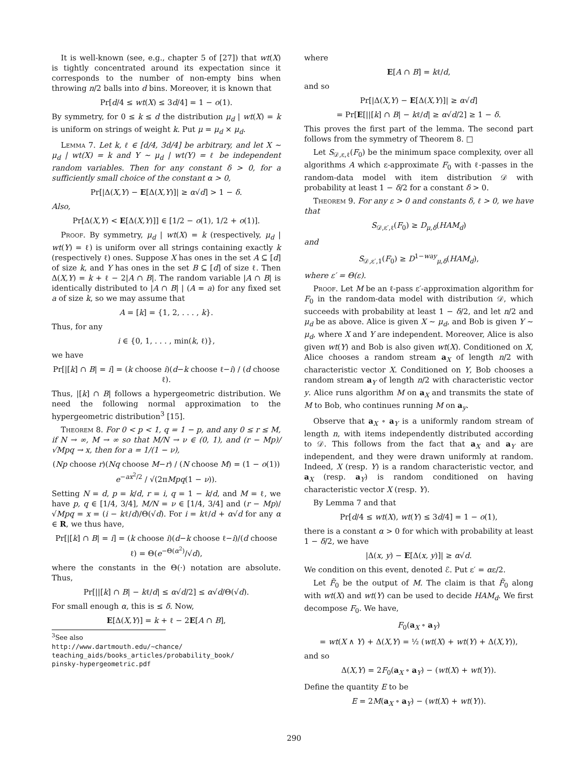It is well-known (see, e.g., chapter 5 of [27]) that wt(X) is tightly concentrated around its expectation since it corresponds to the number of non-empty bins when throwing n/2 balls into d bins. Moreover, it is known that
Pr[d/4 ≤ wt(X) ≤ 3d/4] = 1 − o(1).
By symmetry, for 0 ≤ k ≤ d the distribution μ<sub>d</sub> | wt(X) = k is uniform on strings of weight k. Put μ = μ<sub>d</sub> × μ<sub>d</sub>.
Lemma 7. Let k, ℓ ∈ [d/4, 3d/4] be arbitrary, and let X ∼ μ<sub>d</sub> | wt(X) = k and Y ∼ μ<sub>d</sub> | wt(Y) = ℓ be independent random variables. Then for any constant δ > 0, for a sufficiently small choice of the constant α > 0,
Pr[|Δ(X,Y) − E[Δ(X,Y)]| ≥ α√d] > 1 − δ.
Also,
Pr[Δ(X,Y) < E[Δ(X,Y)]] ∈ [1/2 − o(1), 1/2 + o(1)].
Proof. By symmetry, μ<sub>d</sub> | wt(X) = k (respectively, μ<sub>d</sub> | wt(Y) = ℓ) is uniform over all strings containing exactly k (respectively ℓ) ones. Suppose X has ones in the set A ⊆ [d] of size k, and Y has ones in the set B ⊆ [d] of size ℓ. Then Δ(X,Y) = k + ℓ − 2|A ∩ B|. The random variable |A ∩ B| is identically distributed to |A ∩ B| | (A = a) for any fixed set a of size k, so we may assume that
A = [k] = {1, 2, . . . , k}.
Thus, for any
i ∈ {0, 1, . . . , min(k, ℓ)},
we have
Pr[|[k] ∩ B| = i] = (k choose i)(d−k choose ℓ−i) / (d choose ℓ).
Thus, |[k] ∩ B| follows a hypergeometric distribution. We need the following normal approximation to the hypergeometric distribution<sup>3</sup> [15].
Theorem 8. For 0 < p < 1, q = 1 − p, and any 0 ≤ r ≤ M, if N → ∞, M → ∞ so that M/N → ν ∈ (0, 1), and (r − Mp)/√Mpq → x, then for a = 1/(1 − ν),
(Np choose r)(Nq choose M−r) / (N choose M) = (1 − o(1)) e<sup>−ax<sup>2</sup>/2</sup> / √(2πMpq(1 − ν)).
Setting N = d, p = k/d, r = i, q = 1 − k/d, and M = ℓ, we have p, q ∈ [1/4, 3/4], M/N = ν ∈ [1/4, 3/4] and (r − Mp)/√Mpq = x = (i − kℓ/d)/Θ(√d). For i = kℓ/d + α√d for any α ∈ R, we thus have,
Pr[|[k] ∩ B| = i] = (k choose i)(d−k choose ℓ−i)/(d choose ℓ) = Θ(e<sup>−Θ(α<sup>2</sup>)</sup>/√d),
where the constants in the Θ(·) notation are absolute. Thus,
Pr[||[k] ∩ B| − kℓ/d| ≤ α√d/2] ≤ α√d/Θ(√d).
For small enough α, this is ≤ δ. Now,
E[Δ(X,Y)] = k + ℓ − 2E[A ∩ B],
<sup>3</sup> See also http://www.dartmouth.edu/~chance/ teaching_aids/books_articles/probability_book/ pinsky-hypergeometric.pdf
where
E[A ∩ B] = kℓ/d,
and so
Pr[|Δ(X,Y) − E[Δ(X,Y)]| ≥ α√d]
= Pr[E[||[k] ∩ B| − kℓ/d| ≥ α√d/2] ≥ 1 − δ.
This proves the first part of the lemma. The second part follows from the symmetry of Theorem 8. □
Let S<sub>𝒟,ε,ℓ</sub>(F<sub>0</sub>) be the minimum space complexity, over all algorithms A which ε-approximate F<sub>0</sub> with ℓ-passes in the random-data model with item distribution 𝒟 with probability at least 1 − δ/2 for a constant δ > 0.
Theorem 9. For any ε > 0 and constants δ, ℓ > 0, we have that
S<sub>𝒟,ε′,ℓ</sub>(F<sub>0</sub>) ≥ D<sub>μ,δ</sub>(HAM<sub>d</sub>)
and
S<sub>𝒟,ε′,1</sub>(F<sub>0</sub>) ≥ D<sup>1−way</sup><sub>μ,δ</sub>(HAM<sub>d</sub>),
where ε′ = Θ(ε).
Proof. Let M be an ℓ-pass ε′-approximation algorithm for F<sub>0</sub> in the random-data model with distribution 𝒟, which succeeds with probability at least 1 − δ/2, and let n/2 and μ<sub>d</sub> be as above. Alice is given X ∼ μ<sub>d</sub>, and Bob is given Y ∼ μ<sub>d</sub>, where X and Y are independent. Moreover, Alice is also given wt(Y) and Bob is also given wt(X). Conditioned on X, Alice chooses a random stream a<sub>X</sub> of length n/2 with characteristic vector X. Conditioned on Y, Bob chooses a random stream a<sub>Y</sub> of length n/2 with characteristic vector y. Alice runs algorithm M on a<sub>X</sub> and transmits the state of M to Bob, who continues running M on a<sub>y</sub>.
Observe that a<sub>X</sub> ∘ a<sub>Y</sub> is a uniformly random stream of length n, with items independently distributed according to 𝒟. This follows from the fact that a<sub>X</sub> and a<sub>Y</sub> are independent, and they were drawn uniformly at random. Indeed, X (resp. Y) is a random characteristic vector, and a<sub>X</sub> (resp. a<sub>Y</sub>) is random conditioned on having characteristic vector X (resp. Y).
By Lemma 7 and that
Pr[d/4 ≤ wt(X), wt(Y) ≤ 3d/4] = 1 − o(1),
there is a constant α > 0 for which with probability at least 1 − δ/2, we have
|Δ(x, y) − E[Δ(x, y)]| ≥ α√d.
We condition on this event, denoted ℰ. Put ε′ = αε/2.
Let F̃<sub>0</sub> be the output of M. The claim is that F̃<sub>0</sub> along with wt(X) and wt(Y) can be used to decide HAM<sub>d</sub>. We first decompose F<sub>0</sub>. We have,
F<sub>0</sub>(a<sub>X</sub> ∘ a<sub>Y</sub>)
= wt(X ∧ Y) + Δ(X,Y) = ½ (wt(X) + wt(Y) + Δ(X,Y)),
and so
Δ(X,Y) = 2F<sub>0</sub>(a<sub>X</sub> ∘ a<sub>Y</sub>) − (wt(X) + wt(Y)).
Define the quantity E to be
E = 2M(a<sub>X</sub> ∘ a<sub>Y</sub>) − (wt(X) + wt(Y)).
290